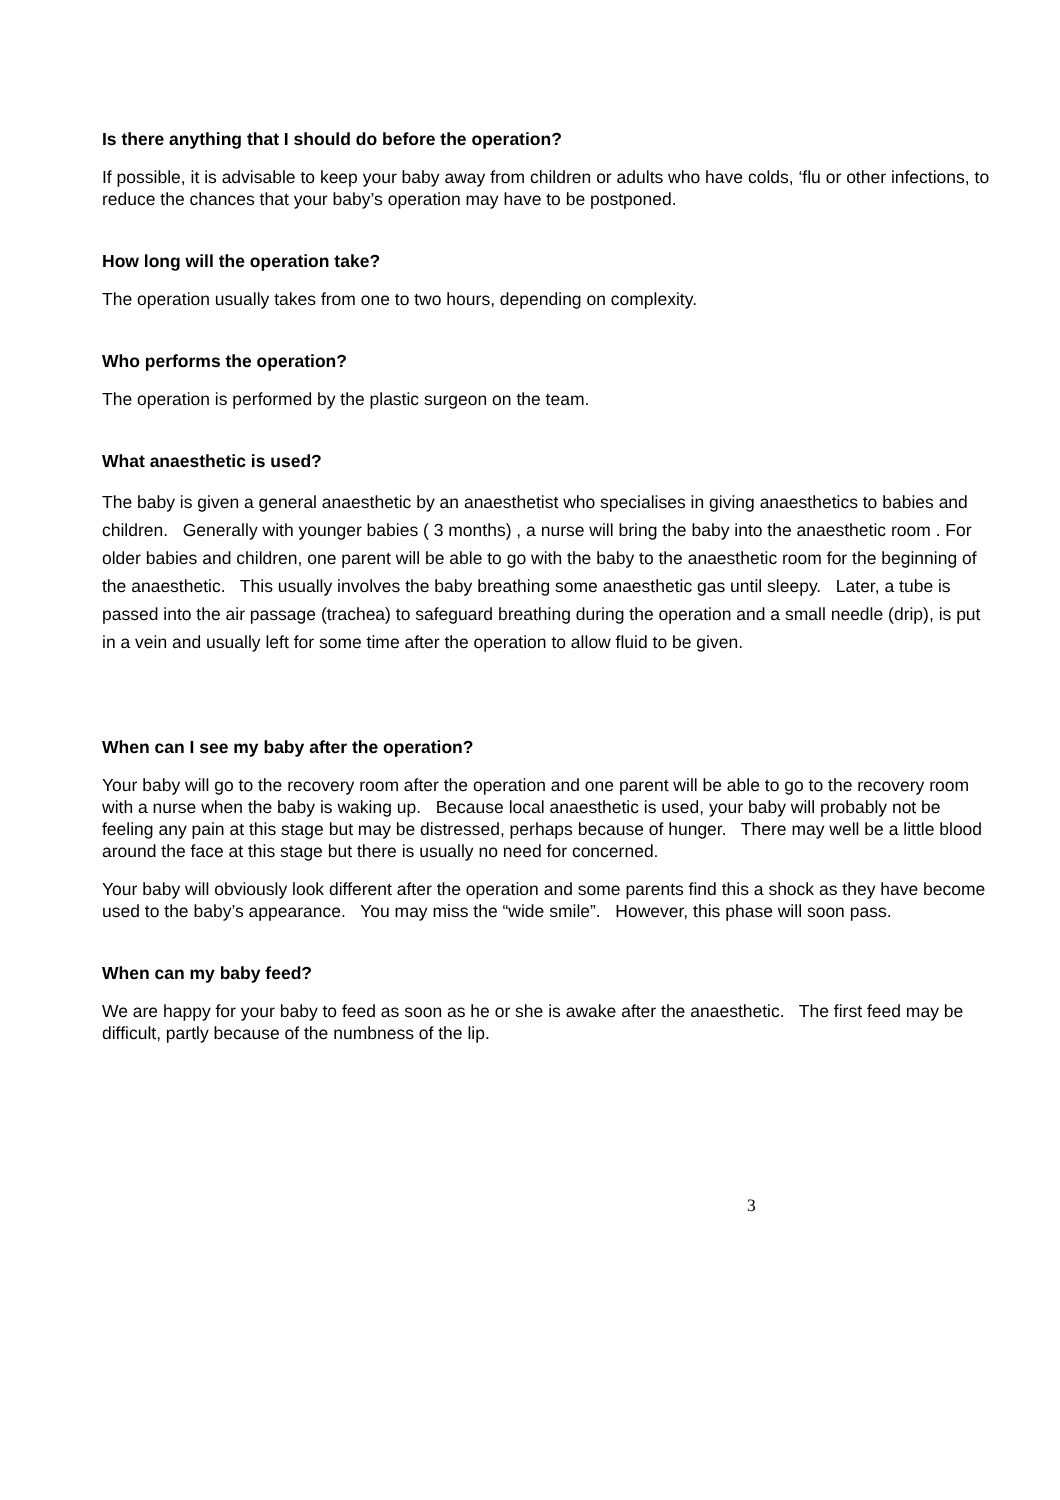Is there anything that I should do before the operation?
If possible, it is advisable to keep your baby away from children or adults who have colds, ‘flu or other infections, to reduce the chances that your baby’s operation may have to be postponed.
How long will the operation take?
The operation usually takes from one to two hours, depending on complexity.
Who performs the operation?
The operation is performed by the plastic surgeon on the team.
What anaesthetic is used?
The baby is given a general anaesthetic by an anaesthetist who specialises in giving anaesthetics to babies and children. Generally with younger babies ( 3 months) , a nurse will bring the baby into the anaesthetic room . For older babies and children, one parent will be able to go with the baby to the anaesthetic room for the beginning of the anaesthetic. This usually involves the baby breathing some anaesthetic gas until sleepy. Later, a tube is passed into the air passage (trachea) to safeguard breathing during the operation and a small needle (drip), is put in a vein and usually left for some time after the operation to allow fluid to be given.
When can I see my baby after the operation?
Your baby will go to the recovery room after the operation and one parent will be able to go to the recovery room with a nurse when the baby is waking up. Because local anaesthetic is used, your baby will probably not be feeling any pain at this stage but may be distressed, perhaps because of hunger. There may well be a little blood around the face at this stage but there is usually no need for concerned.
Your baby will obviously look different after the operation and some parents find this a shock as they have become used to the baby’s appearance. You may miss the “wide smile”. However, this phase will soon pass.
When can my baby feed?
We are happy for your baby to feed as soon as he or she is awake after the anaesthetic. The first feed may be difficult, partly because of the numbness of the lip.
3